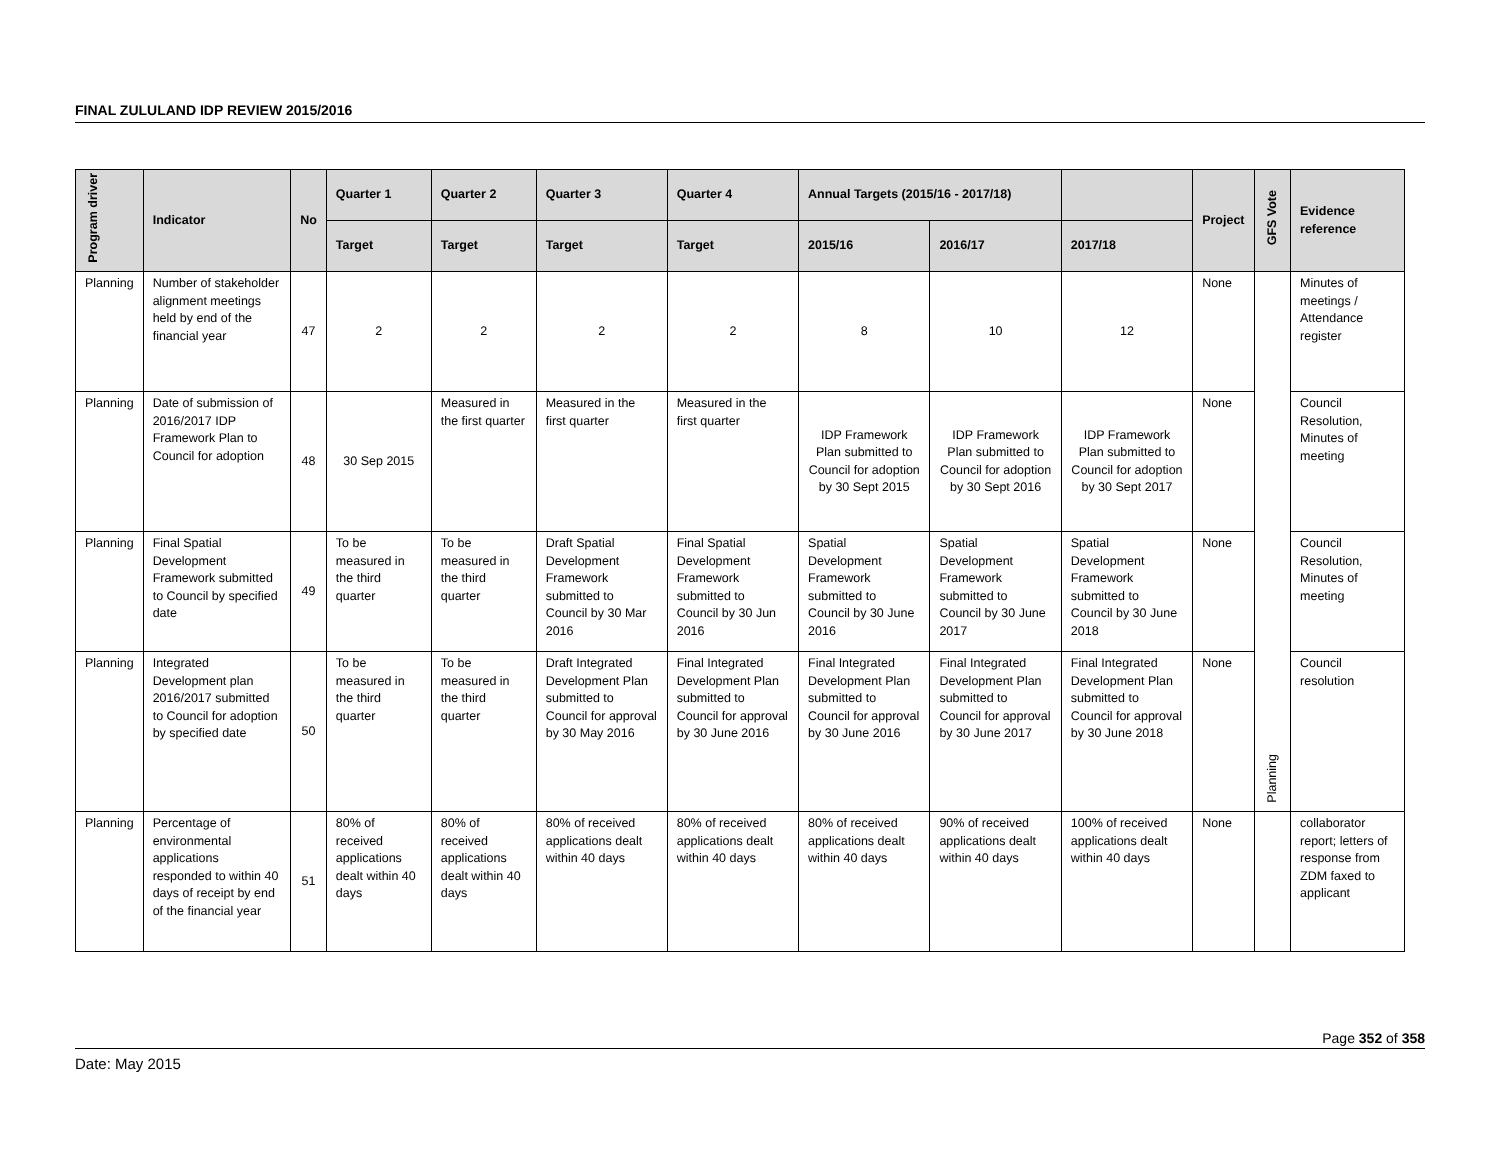FINAL ZULULAND IDP REVIEW 2015/2016
| Program driver | Indicator | No | Quarter 1 | Quarter 2 | Quarter 3 | Quarter 4 | Annual Targets (2015/16 - 2017/18) | | | Project | GFS Vote | Evidence reference |
| --- | --- | --- | --- | --- | --- | --- | --- | --- | --- | --- | --- | --- |
| | | | Target | Target | Target | Target | 2015/16 | 2016/17 | 2017/18 | | | |
| Planning | Number of stakeholder alignment meetings held by end of the financial year | 47 | 2 | 2 | 2 | 2 | 8 | 10 | 12 | None | Planning | Minutes of meetings / Attendance register |
| Planning | Date of submission of 2016/2017 IDP Framework Plan to Council for adoption | 48 | 30 Sep 2015 | Measured in the first quarter | Measured in the first quarter | Measured in the first quarter | IDP Framework Plan submitted to Council for adoption by 30 Sept 2015 | IDP Framework Plan submitted to Council for adoption by 30 Sept 2016 | IDP Framework Plan submitted to Council for adoption by 30 Sept 2017 | None | | Council Resolution, Minutes of meeting |
| Planning | Final Spatial Development Framework submitted to Council by specified date | 49 | To be measured in the third quarter | To be measured in the third quarter | Draft Spatial Development Framework submitted to Council by 30 Mar 2016 | Final Spatial Development Framework submitted to Council by 30 Jun 2016 | Spatial Development Framework submitted to Council by 30 June 2016 | Spatial Development Framework submitted to Council by 30 June 2017 | Spatial Development Framework submitted to Council by 30 June 2018 | None | | Council Resolution, Minutes of meeting |
| Planning | Integrated Development plan 2016/2017 submitted to Council for adoption by specified date | 50 | To be measured in the third quarter | To be measured in the third quarter | Draft Integrated Development Plan submitted to Council for approval by 30 May 2016 | Final Integrated Development Plan submitted to Council for approval by 30 June 2016 | Final Integrated Development Plan submitted to Council for approval by 30 June 2016 | Final Integrated Development Plan submitted to Council for approval by 30 June 2017 | Final Integrated Development Plan submitted to Council for approval by 30 June 2018 | None | | Council resolution |
| Planning | Percentage of environmental applications responded to within 40 days of receipt by end of the financial year | 51 | 80% of received applications dealt within 40 days | 80% of received applications dealt within 40 days | 80% of received applications dealt within 40 days | 80% of received applications dealt within 40 days | 80% of received applications dealt within 40 days | 90% of received applications dealt within 40 days | 100% of received applications dealt within 40 days | None | | collaborator report; letters of response from ZDM faxed to applicant |
Page 352 of 358
Date: May 2015